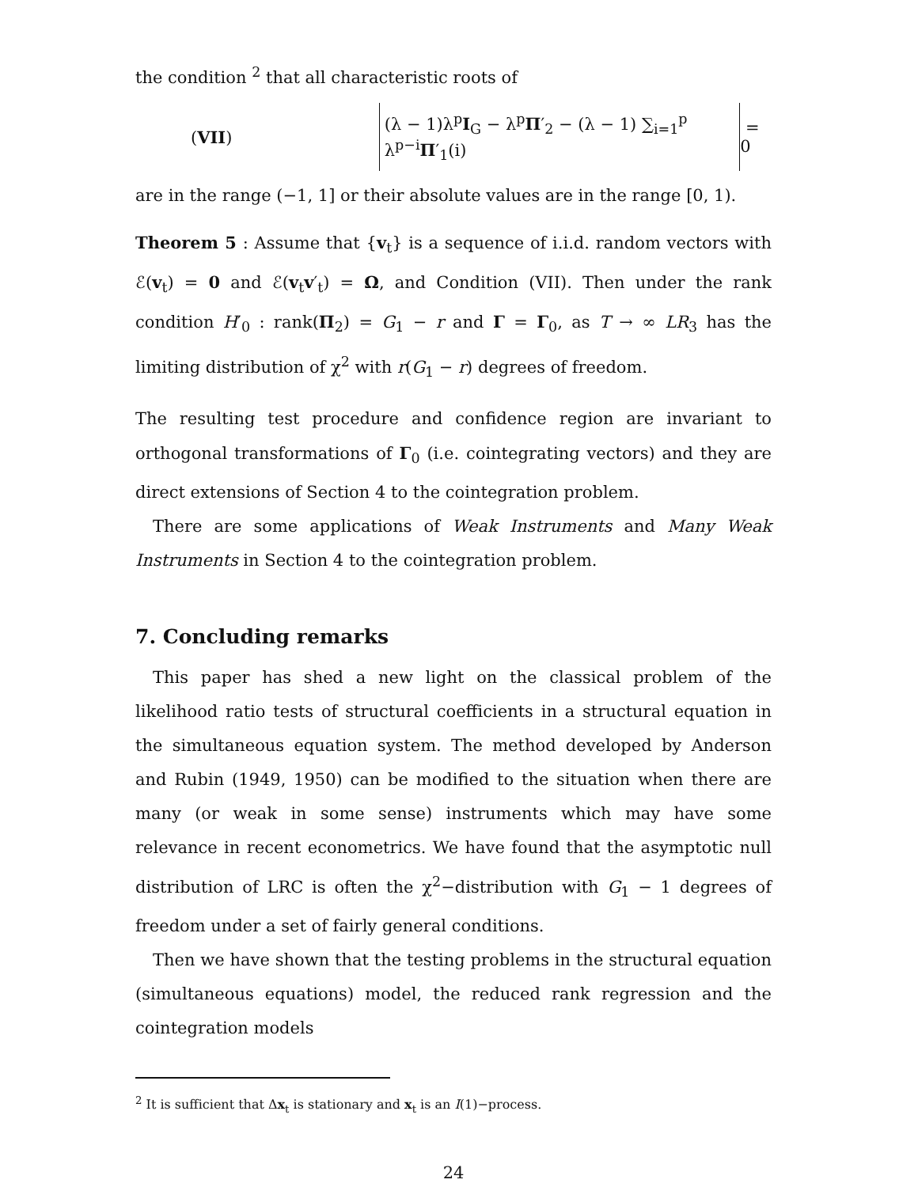the condition <sup>2</sup> that all characteristic roots of
(VII) (λ − 1)λ<sup>p</sup>I<sub>G</sub> − λ<sup>p</sup>Π′<sub>2</sub> − (λ − 1) ∑<sub>i=1</sub><sup>p</sup> λ<sup>p−i</sup>Π′<sub>1</sub>(i) = 0
are in the range (−1, 1] or their absolute values are in the range [0, 1).
Theorem 5 : Assume that {v<sub>t</sub>} is a sequence of i.i.d. random vectors with ℰ(v<sub>t</sub>) = 0 and ℰ(v<sub>t</sub>v′<sub>t</sub>) = Ω, and Condition (VII). Then under the rank condition H′<sub>0</sub> : rank(Π<sub>2</sub>) = G<sub>1</sub> − r and Γ = Γ<sub>0</sub>, as T → ∞ LR<sub>3</sub> has the limiting distribution of χ<sup>2</sup> with r(G<sub>1</sub> − r) degrees of freedom.
The resulting test procedure and confidence region are invariant to orthogonal transformations of Γ<sub>0</sub> (i.e. cointegrating vectors) and they are direct extensions of Section 4 to the cointegration problem.
There are some applications of Weak Instruments and Many Weak Instruments in Section 4 to the cointegration problem.
7. Concluding remarks
This paper has shed a new light on the classical problem of the likelihood ratio tests of structural coefficients in a structural equation in the simultaneous equation system. The method developed by Anderson and Rubin (1949, 1950) can be modified to the situation when there are many (or weak in some sense) instruments which may have some relevance in recent econometrics. We have found that the asymptotic null distribution of LRC is often the χ<sup>2</sup>−distribution with G<sub>1</sub> − 1 degrees of freedom under a set of fairly general conditions.
Then we have shown that the testing problems in the structural equation (simultaneous equations) model, the reduced rank regression and the cointegration models
<sup>2</sup> It is sufficient that Δx<sub>t</sub> is stationary and x<sub>t</sub> is an I(1)−process.
24